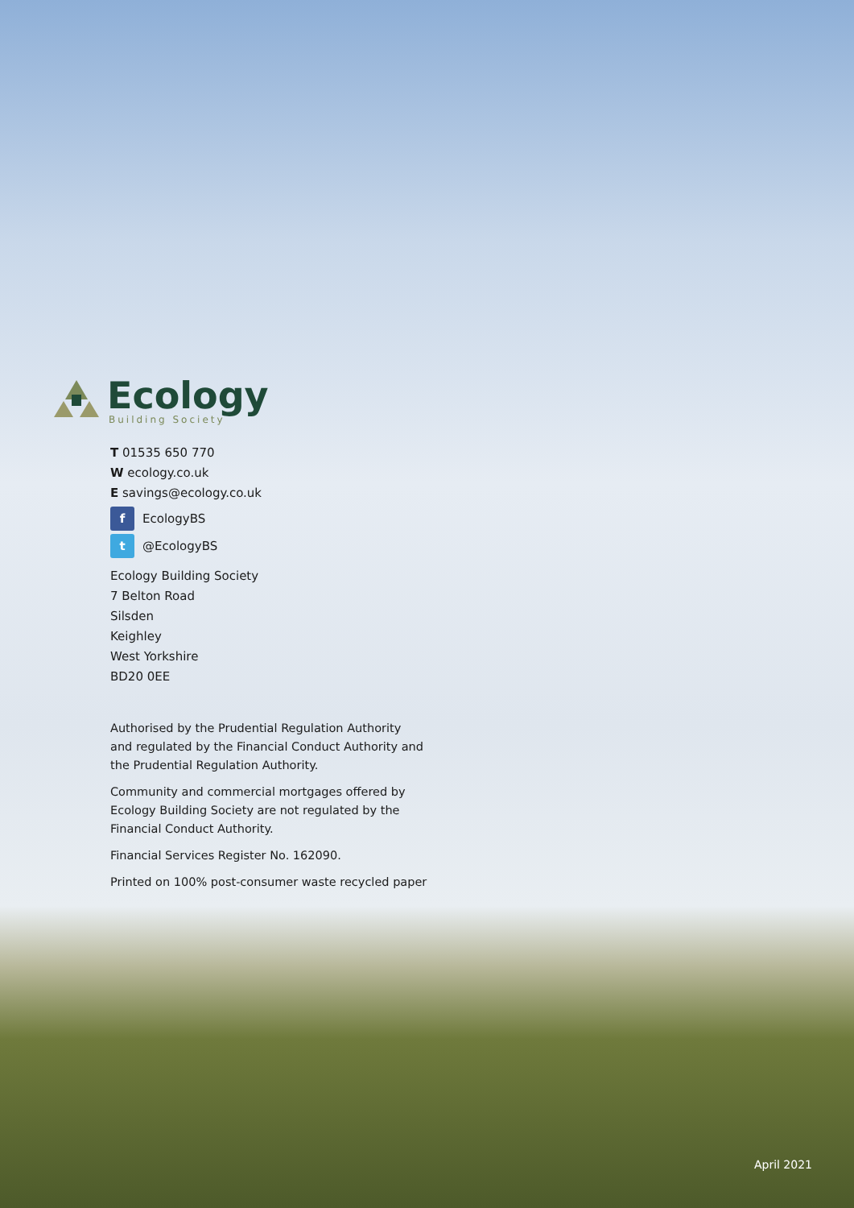Ecology
Building Society
T 01535 650 770
W ecology.co.uk
E savings@ecology.co.uk
f
EcologyBS
t
@EcologyBS
Ecology Building Society
7 Belton Road
Silsden
Keighley
West Yorkshire
BD20 0EE
Authorised by the Prudential Regulation Authority
and regulated by the Financial Conduct Authority and
the Prudential Regulation Authority.
Community and commercial mortgages offered by
Ecology Building Society are not regulated by the
Financial Conduct Authority.
Financial Services Register No. 162090.
Printed on 100% post-consumer waste recycled paper
April 2021